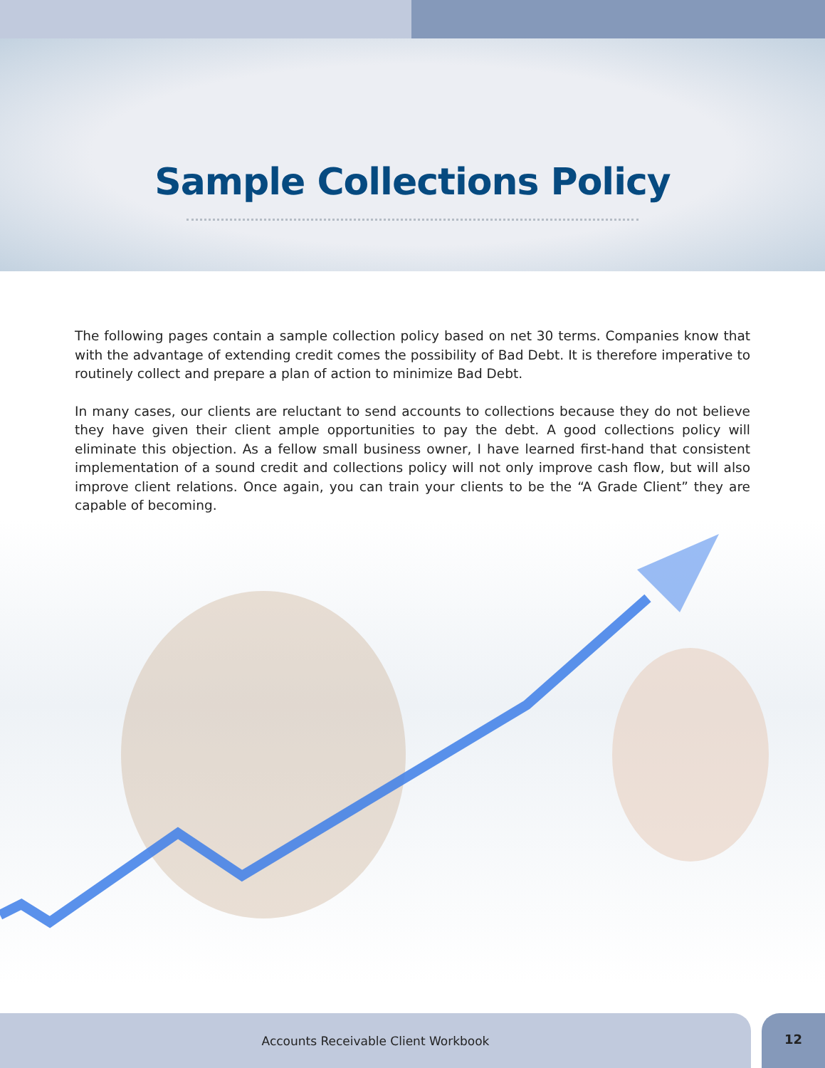Sample Collections Policy
The following pages contain a sample collection policy based on net 30 terms. Companies know that with the advantage of extending credit comes the possibility of Bad Debt. It is therefore imperative to routinely collect and prepare a plan of action to minimize Bad Debt.
In many cases, our clients are reluctant to send accounts to collections because they do not believe they have given their client ample opportunities to pay the debt. A good collections policy will eliminate this objection. As a fellow small business owner, I have learned first-hand that consistent implementation of a sound credit and collections policy will not only improve cash flow, but will also improve client relations. Once again, you can train your clients to be the “A Grade Client” they are capable of becoming.
Accounts Receivable Client Workbook 12